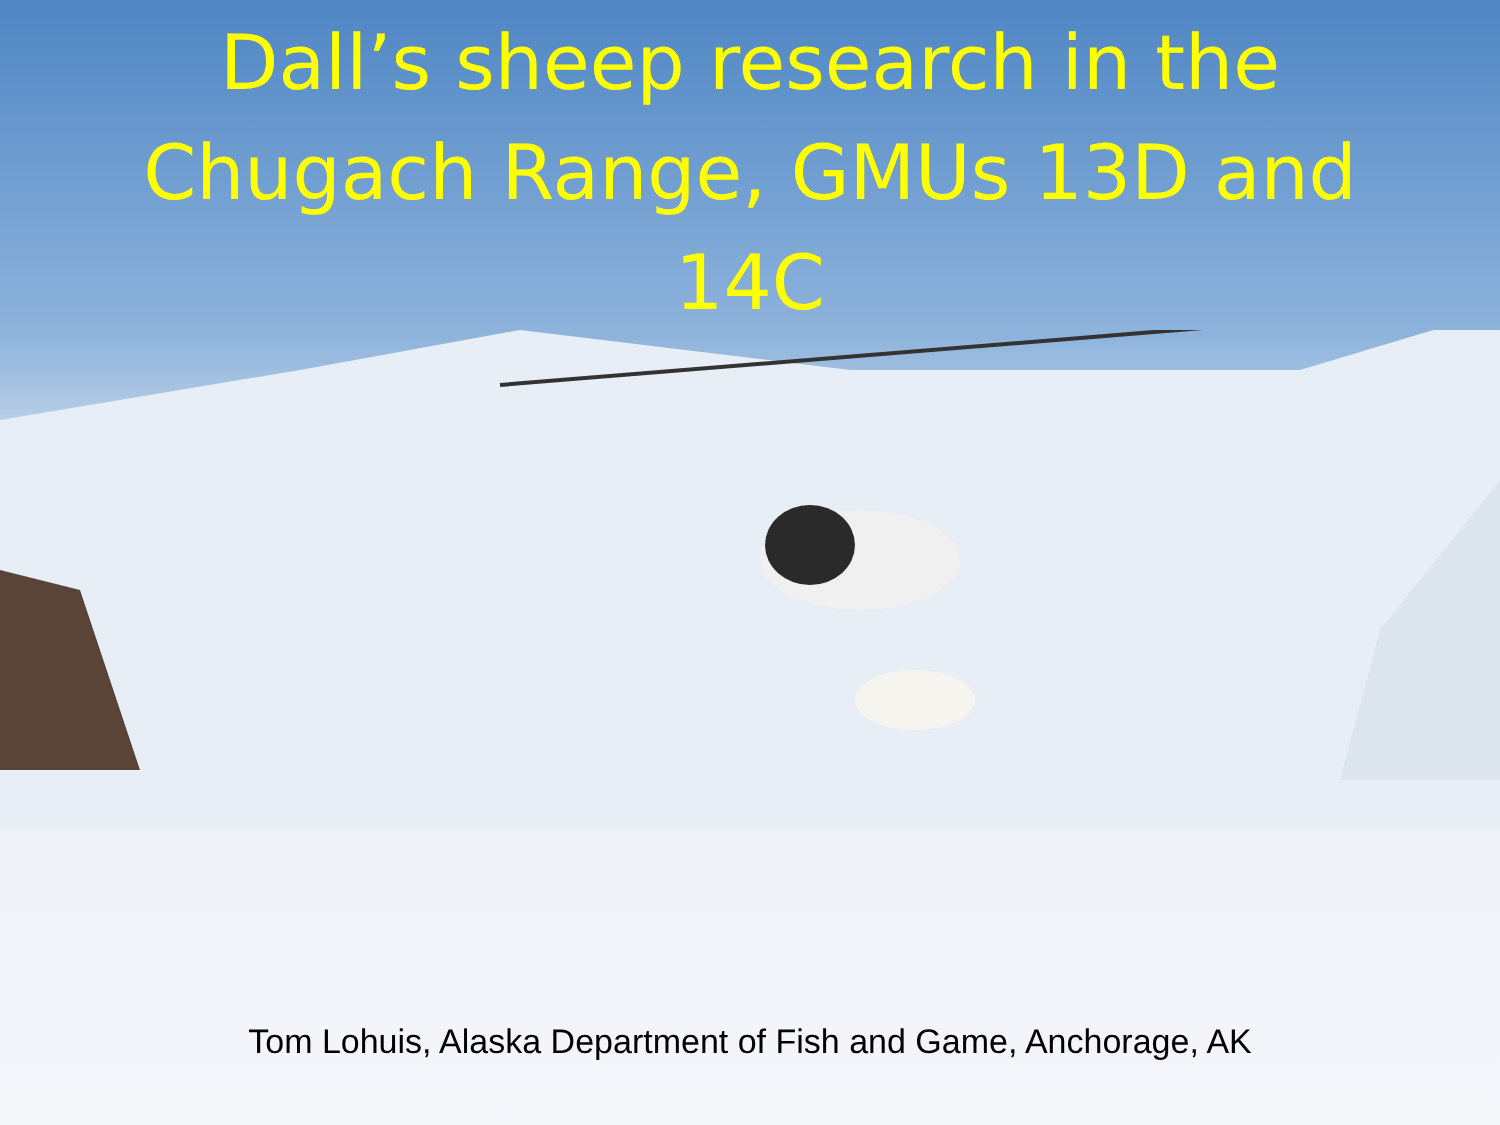Dall’s sheep research in the
Chugach Range, GMUs 13D and
14C
Tom Lohuis, Alaska Department of Fish and Game, Anchorage, AK